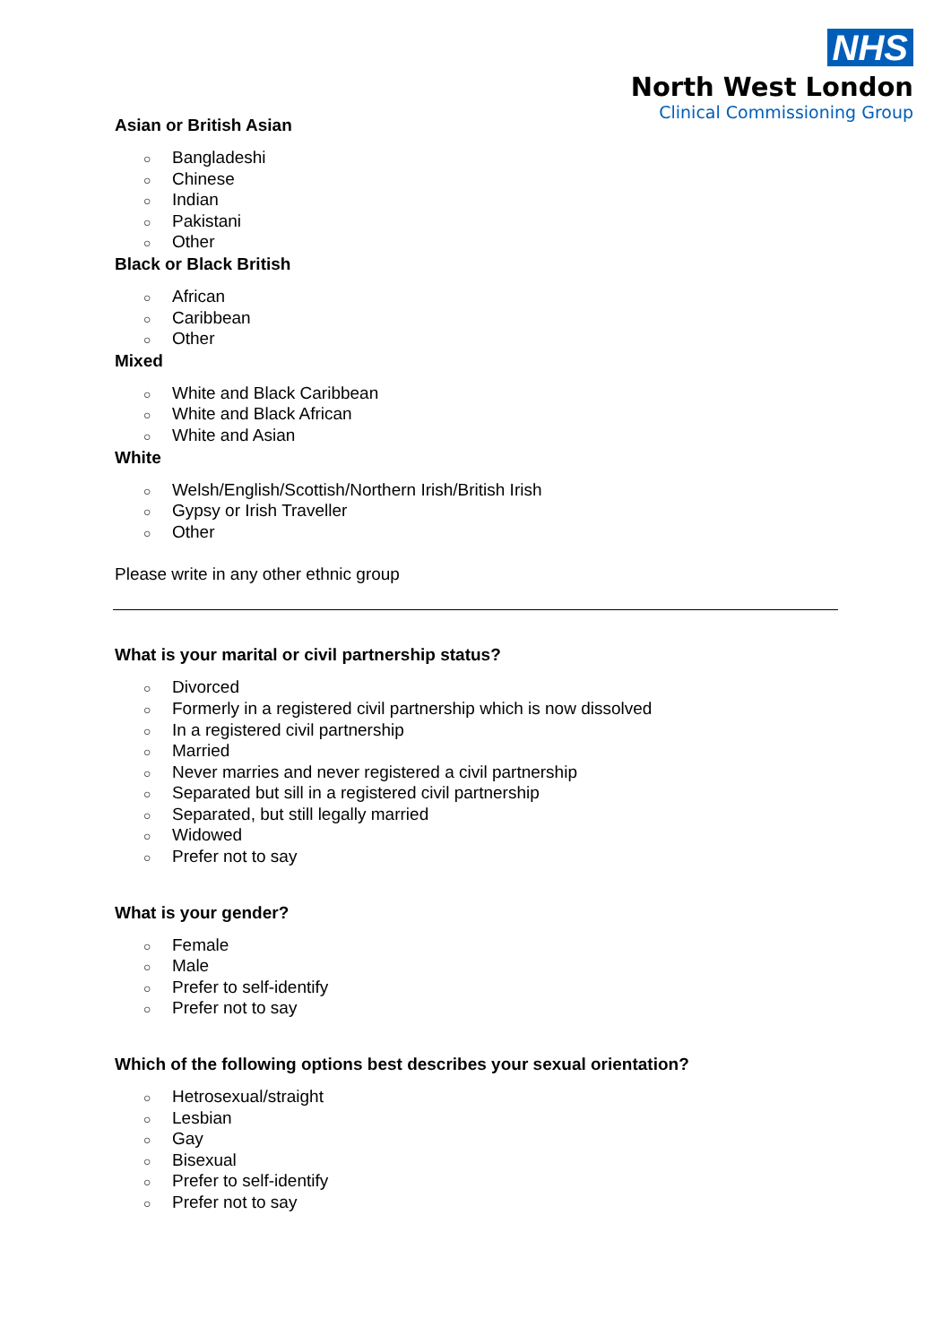NHS
North West London
Clinical Commissioning Group
Asian or British Asian
○ Bangladeshi
○ Chinese
○ Indian
○ Pakistani
○ Other
Black or Black British
○ African
○ Caribbean
○ Other
Mixed
○ White and Black Caribbean
○ White and Black African
○ White and Asian
White
○ Welsh/English/Scottish/Northern Irish/British Irish
○ Gypsy or Irish Traveller
○ Other
Please write in any other ethnic group
What is your marital or civil partnership status?
○ Divorced
○ Formerly in a registered civil partnership which is now dissolved
○ In a registered civil partnership
○ Married
○ Never marries and never registered a civil partnership
○ Separated but sill in a registered civil partnership
○ Separated, but still legally married
○ Widowed
○ Prefer not to say
What is your gender?
○ Female
○ Male
○ Prefer to self-identify
○ Prefer not to say
Which of the following options best describes your sexual orientation?
○ Hetrosexual/straight
○ Lesbian
○ Gay
○ Bisexual
○ Prefer to self-identify
○ Prefer not to say